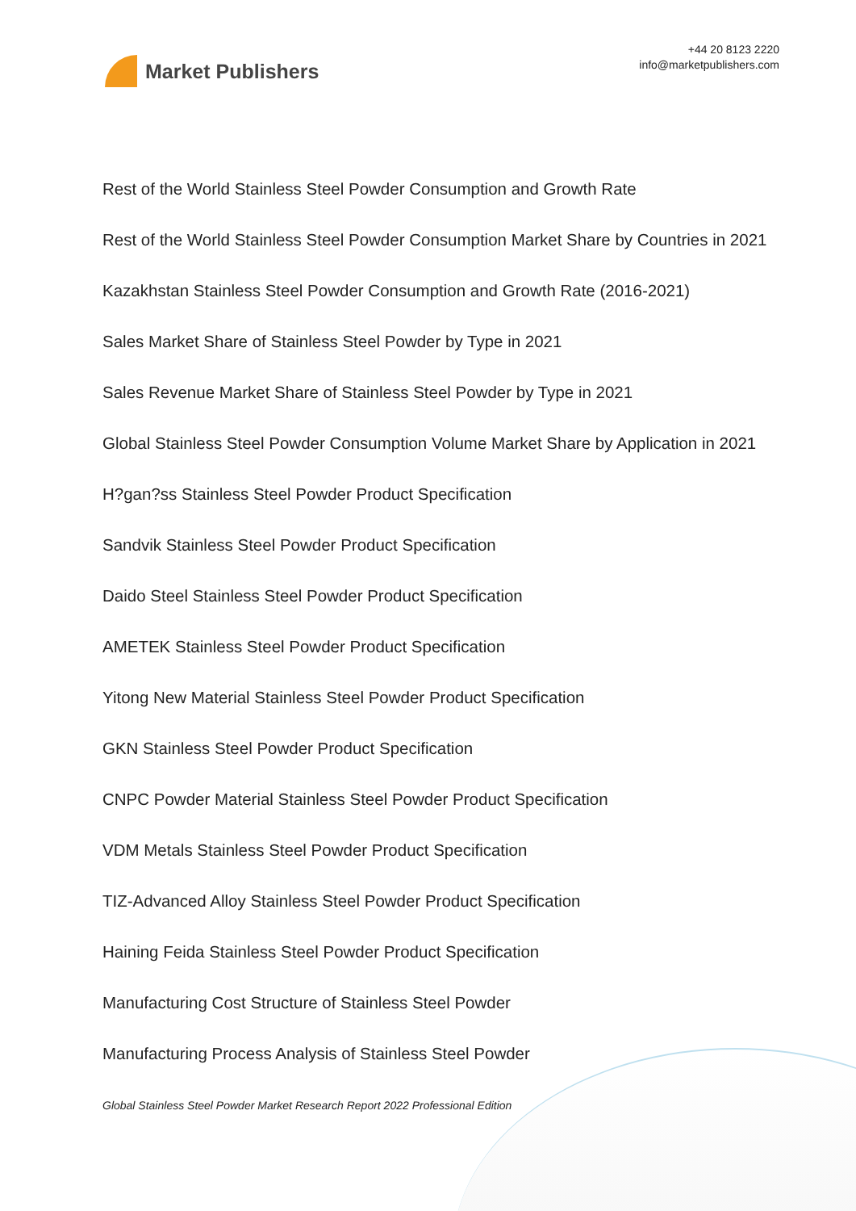Market Publishers
+44 20 8123 2220
info@marketpublishers.com
Rest of the World Stainless Steel Powder Consumption and Growth Rate
Rest of the World Stainless Steel Powder Consumption Market Share by Countries in 2021
Kazakhstan Stainless Steel Powder Consumption and Growth Rate (2016-2021)
Sales Market Share of Stainless Steel Powder by Type in 2021
Sales Revenue Market Share of Stainless Steel Powder by Type in 2021
Global Stainless Steel Powder Consumption Volume Market Share by Application in 2021
H?gan?ss Stainless Steel Powder Product Specification
Sandvik Stainless Steel Powder Product Specification
Daido Steel Stainless Steel Powder Product Specification
AMETEK Stainless Steel Powder Product Specification
Yitong New Material Stainless Steel Powder Product Specification
GKN Stainless Steel Powder Product Specification
CNPC Powder Material Stainless Steel Powder Product Specification
VDM Metals Stainless Steel Powder Product Specification
TIZ-Advanced Alloy Stainless Steel Powder Product Specification
Haining Feida Stainless Steel Powder Product Specification
Manufacturing Cost Structure of Stainless Steel Powder
Manufacturing Process Analysis of Stainless Steel Powder
Global Stainless Steel Powder Market Research Report 2022 Professional Edition